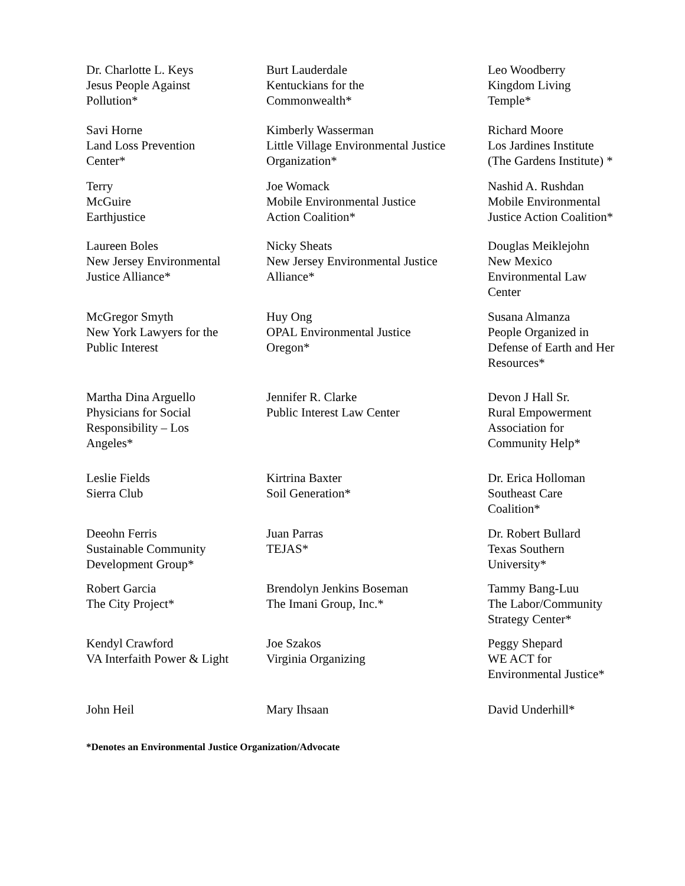Dr. Charlotte L. Keys
Jesus People Against
Pollution*
Burt Lauderdale
Kentuckians for the
Commonwealth*
Leo Woodberry
Kingdom Living
Temple*
Savi Horne
Land Loss Prevention
Center*
Kimberly Wasserman
Little Village Environmental Justice
Organization*
Richard Moore
Los Jardines Institute
(The Gardens Institute) *
Terry
McGuire
Earthjustice
Joe Womack
Mobile Environmental Justice
Action Coalition*
Nashid A. Rushdan
Mobile Environmental
Justice Action Coalition*
Laureen Boles
New Jersey Environmental
Justice Alliance*
Nicky Sheats
New Jersey Environmental Justice
Alliance*
Douglas Meiklejohn
New Mexico
Environmental Law
Center
McGregor Smyth
New York Lawyers for the
Public Interest
Huy Ong
OPAL Environmental Justice
Oregon*
Susana Almanza
People Organized in
Defense of Earth and Her
Resources*
Martha Dina Arguello
Physicians for Social
Responsibility – Los
Angeles*
Jennifer R. Clarke
Public Interest Law Center
Devon J Hall Sr.
Rural Empowerment
Association for
Community Help*
Leslie Fields
Sierra Club
Kirtrina Baxter
Soil Generation*
Dr. Erica Holloman
Southeast Care
Coalition*
Deeohn Ferris
Sustainable Community
Development Group*
Juan Parras
TEJAS*
Dr. Robert Bullard
Texas Southern
University*
Robert Garcia
The City Project*
Brendolyn Jenkins Boseman
The Imani Group, Inc.*
Tammy Bang-Luu
The Labor/Community
Strategy Center*
Kendyl Crawford
VA Interfaith Power & Light
Joe Szakos
Virginia Organizing
Peggy Shepard
WE ACT for
Environmental Justice*
John Heil Mary Ihsaan David Underhill*
*Denotes an Environmental Justice Organization/Advocate